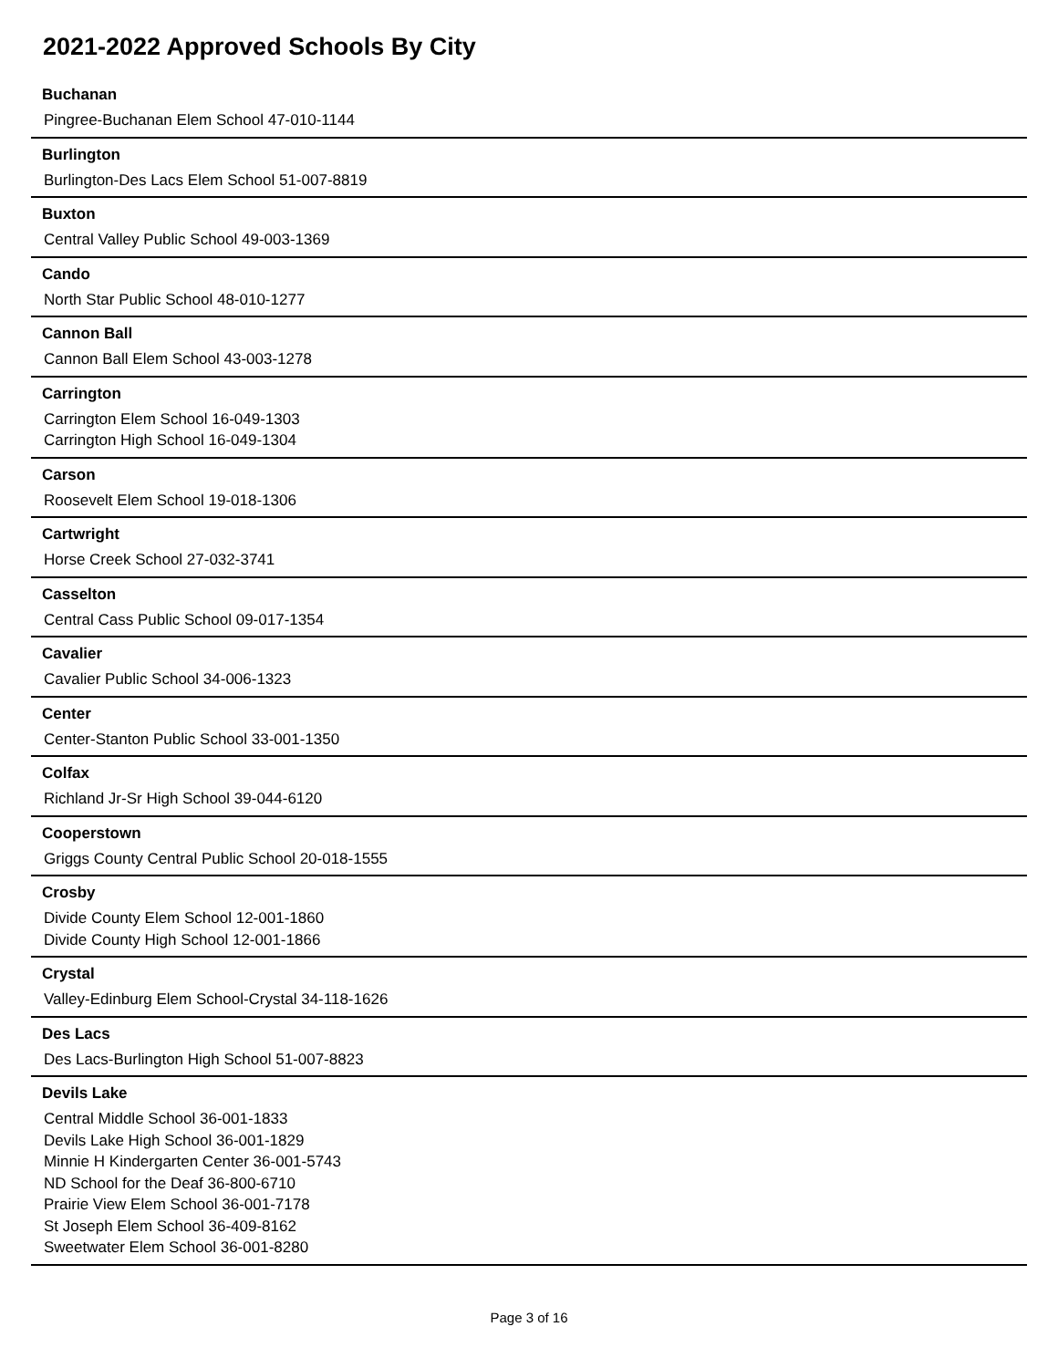2021-2022 Approved Schools By City
Buchanan
Pingree-Buchanan Elem School 47-010-1144
Burlington
Burlington-Des Lacs Elem School 51-007-8819
Buxton
Central Valley Public School 49-003-1369
Cando
North Star Public School 48-010-1277
Cannon Ball
Cannon Ball Elem School 43-003-1278
Carrington
Carrington Elem School 16-049-1303
Carrington High School 16-049-1304
Carson
Roosevelt Elem School 19-018-1306
Cartwright
Horse Creek School 27-032-3741
Casselton
Central Cass Public School 09-017-1354
Cavalier
Cavalier Public School 34-006-1323
Center
Center-Stanton Public School 33-001-1350
Colfax
Richland Jr-Sr High School 39-044-6120
Cooperstown
Griggs County Central Public School 20-018-1555
Crosby
Divide County Elem School 12-001-1860
Divide County High School 12-001-1866
Crystal
Valley-Edinburg Elem School-Crystal 34-118-1626
Des Lacs
Des Lacs-Burlington High School 51-007-8823
Devils Lake
Central Middle School 36-001-1833
Devils Lake High School 36-001-1829
Minnie H Kindergarten Center 36-001-5743
ND School for the Deaf 36-800-6710
Prairie View Elem School 36-001-7178
St Joseph Elem School 36-409-8162
Sweetwater Elem School 36-001-8280
Page 3 of 16